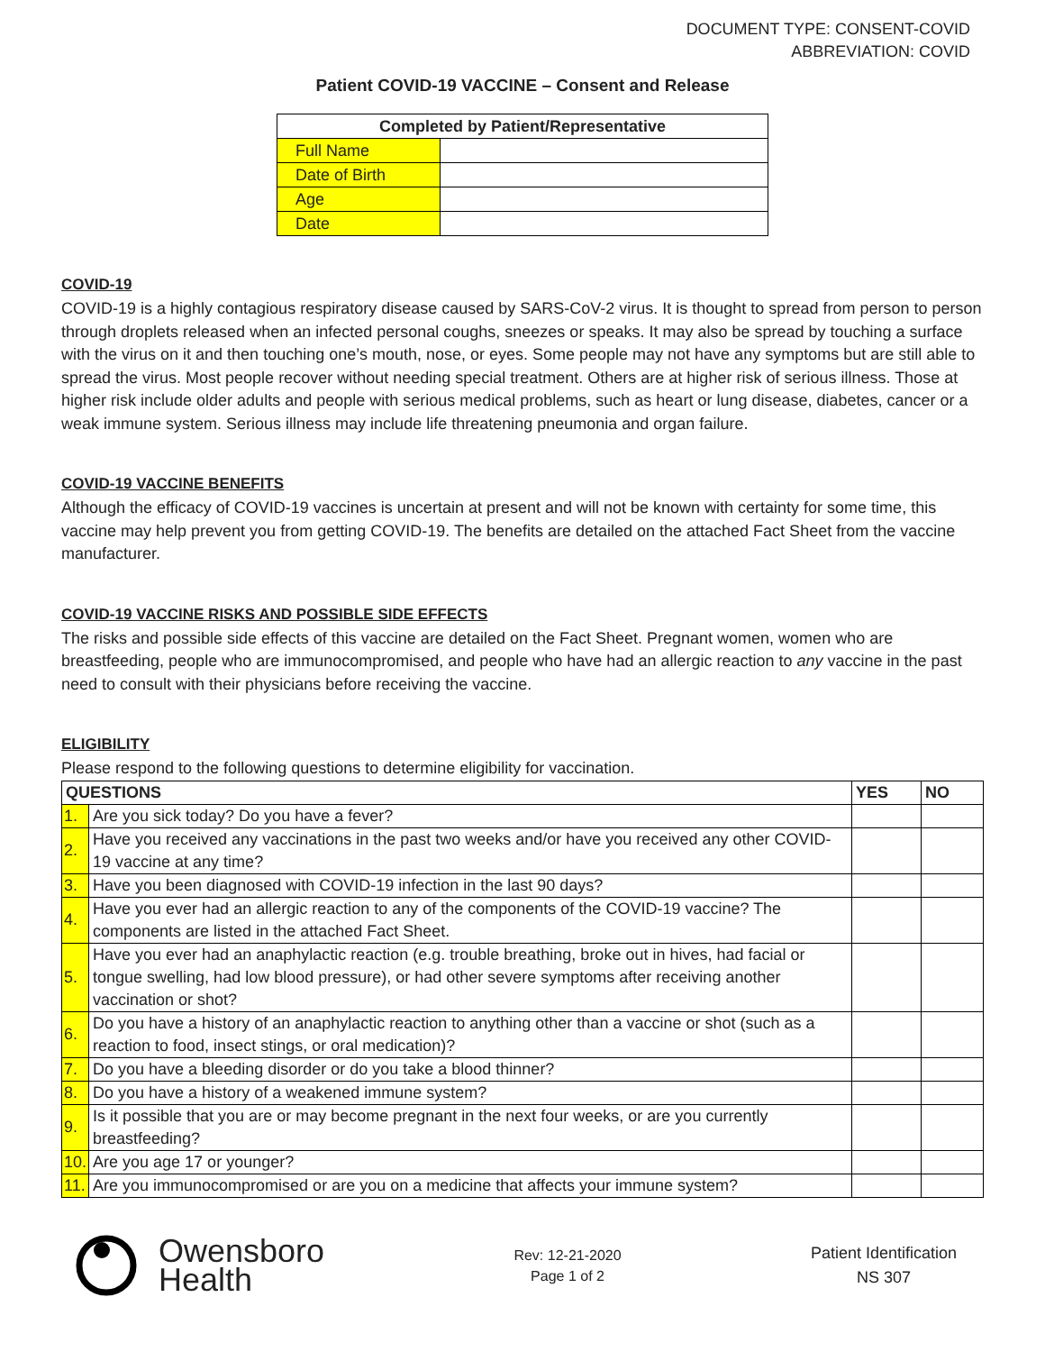DOCUMENT TYPE: CONSENT-COVID
ABBREVIATION: COVID
Patient COVID-19 VACCINE – Consent and Release
| Completed by Patient/Representative | |
| --- | --- |
| Full Name | |
| Date of Birth | |
| Age | |
| Date | |
COVID-19
COVID-19 is a highly contagious respiratory disease caused by SARS-CoV-2 virus. It is thought to spread from person to person through droplets released when an infected personal coughs, sneezes or speaks. It may also be spread by touching a surface with the virus on it and then touching one’s mouth, nose, or eyes. Some people may not have any symptoms but are still able to spread the virus. Most people recover without needing special treatment. Others are at higher risk of serious illness. Those at higher risk include older adults and people with serious medical problems, such as heart or lung disease, diabetes, cancer or a weak immune system. Serious illness may include life threatening pneumonia and organ failure.
COVID-19 VACCINE BENEFITS
Although the efficacy of COVID-19 vaccines is uncertain at present and will not be known with certainty for some time, this vaccine may help prevent you from getting COVID-19. The benefits are detailed on the attached Fact Sheet from the vaccine manufacturer.
COVID-19 VACCINE RISKS AND POSSIBLE SIDE EFFECTS
The risks and possible side effects of this vaccine are detailed on the Fact Sheet. Pregnant women, women who are breastfeeding, people who are immunocompromised, and people who have had an allergic reaction to any vaccine in the past need to consult with their physicians before receiving the vaccine.
ELIGIBILITY
Please respond to the following questions to determine eligibility for vaccination.
| QUESTIONS | | YES | NO |
| --- | --- | --- | --- |
| 1. | Are you sick today? Do you have a fever? | | |
| 2. | Have you received any vaccinations in the past two weeks and/or have you received any other COVID-19 vaccine at any time? | | |
| 3. | Have you been diagnosed with COVID-19 infection in the last 90 days? | | |
| 4. | Have you ever had an allergic reaction to any of the components of the COVID-19 vaccine? The components are listed in the attached Fact Sheet. | | |
| 5. | Have you ever had an anaphylactic reaction (e.g. trouble breathing, broke out in hives, had facial or tongue swelling, had low blood pressure), or had other severe symptoms after receiving another vaccination or shot? | | |
| 6. | Do you have a history of an anaphylactic reaction to anything other than a vaccine or shot (such as a reaction to food, insect stings, or oral medication)? | | |
| 7. | Do you have a bleeding disorder or do you take a blood thinner? | | |
| 8. | Do you have a history of a weakened immune system? | | |
| 9. | Is it possible that you are or may become pregnant in the next four weeks, or are you currently breastfeeding? | | |
| 10. | Are you age 17 or younger? | | |
| 11. | Are you immunocompromised or are you on a medicine that affects your immune system? | | |
Owensboro
Health
Rev: 12-21-2020
Page 1 of 2
Patient Identification
NS 307